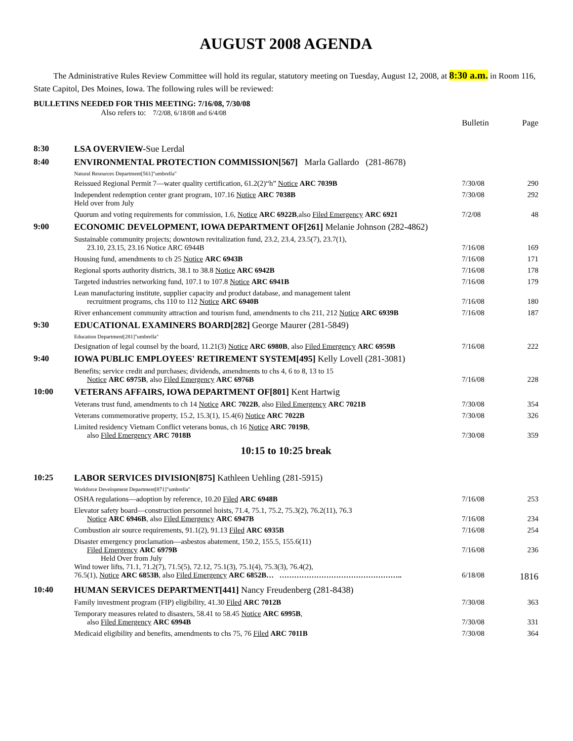AUGUST 2008 AGENDA
The Administrative Rules Review Committee will hold its regular, statutory meeting on Tuesday, August 12, 2008, at 8:30 a.m. in Room 116, State Capitol, Des Moines, Iowa. The following rules will be reviewed:
BULLETINS NEEDED FOR THIS MEETING: 7/16/08, 7/30/08
Also refers to: 7/2/08, 6/18/08 and 6/4/08
| | | Bulletin | Page |
| 8:30 | LSA OVERVIEW- Sue Lerdal | | |
| 8:40 | ENVIRONMENTAL PROTECTION COMMISSION[567] Marla Gallardo (281-8678) | | |
| | Natural Resources Department[561]"umbrella" | | |
| | Reissued Regional Permit 7—water quality certification, 61.2(2)“h” Notice ARC 7039B | 7/30/08 | 290 |
| | Independent redemption center grant program, 107.16 Notice ARC 7038B Held over from July | 7/30/08 | 292 |
| | Quorum and voting requirements for commission, 1.6, Notice ARC 6922B ,also Filed Emergency ARC 6921 | 7/2/08 | 48 |
| 9:00 | ECONOMIC DEVELOPMENT, IOWA DEPARTMENT OF[261] Melanie Johnson (282-4862) | | |
| | Sustainable community projects; downtown revitalization fund, 23.2, 23.4, 23.5(7), 23.7(1), 23.10, 23.15, 23.16 Notice ARC 6944B | 7/16/08 | 169 |
| | Housing fund, amendments to ch 25 Notice ARC 6943B | 7/16/08 | 171 |
| | Regional sports authority districts, 38.1 to 38.8 Notice ARC 6942B | 7/16/08 | 178 |
| | Targeted industries networking fund, 107.1 to 107.8 Notice ARC 6941B | 7/16/08 | 179 |
| | Lean manufacturing institute, supplier capacity and product database, and management talent recruitment programs, chs 110 to 112 Notice ARC 6940B | 7/16/08 | 180 |
| | River enhancement community attraction and tourism fund, amendments to chs 211, 212 Notice ARC 6939B | 7/16/08 | 187 |
| 9:30 | EDUCATIONAL EXAMINERS BOARD[282] George Maurer (281-5849) | | |
| | Education Department[281]"umbrella" | | |
| | Designation of legal counsel by the board, 11.21(3) Notice ARC 6980B , also Filed Emergency ARC 6959B | 7/16/08 | 222 |
| 9:40 | IOWA PUBLIC EMPLOYEES' RETIREMENT SYSTEM[495] Kelly Lovell (281-3081) | | |
| | Benefits; service credit and purchases; dividends, amendments to chs 4, 6 to 8, 13 to 15 Notice ARC 6975B , also Filed Emergency ARC 6976B | 7/16/08 | 228 |
| 10:00 | VETERANS AFFAIRS, IOWA DEPARTMENT OF[801] Kent Hartwig | | |
| | Veterans trust fund, amendments to ch 14 Notice ARC 7022B , also Filed Emergency ARC 7021B | 7/30/08 | 354 |
| | Veterans commemorative property, 15.2, 15.3(1), 15.4(6) Notice ARC 7022B | 7/30/08 | 326 |
| | Limited residency Vietnam Conflict veterans bonus, ch 16 Notice ARC 7019B , also Filed Emergency ARC 7018B | 7/30/08 | 359 |
| 10:15 to 10:25 break | | | |
| 10:25 | LABOR SERVICES DIVISION[875] Kathleen Uehling (281-5915) | | |
| | Workforce Development Department[871]"umbrella" | | |
| | OSHA regulations—adoption by reference, 10.20 Filed ARC 6948B | 7/16/08 | 253 |
| | Elevator safety board—construction personnel hoists, 71.4, 75.1, 75.2, 75.3(2), 76.2(11), 76.3 Notice ARC 6946B , also Filed Emergency ARC 6947B | 7/16/08 | 234 |
| | Combustion air source requirements, 91.1(2), 91.13 Filed ARC 6935B | 7/16/08 | 254 |
| | Disaster emergency proclamation—asbestos abatement, 150.2, 155.5, 155.6(11) Filed Emergency ARC 6979B Held Over from July Wind tower lifts, 71.1, 71.2(7), 71.5(5), 72.12, 75.1(3), 75.1(4), 75.3(3), 76.4(2), 76.5(1), Notice ARC 6853B , also Filed Emergency ARC 6852B… ………………………………………….. | 7/16/08 6/18/08 | 236 1816 |
| 10:40 | HUMAN SERVICES DEPARTMENT[441] Nancy Freudenberg (281-8438) | | |
| | Family investment program (FIP) eligibility, 41.30 Filed ARC 7012B | 7/30/08 | 363 |
| | Temporary measures related to disasters, 58.41 to 58.45 Notice ARC 6995B , also Filed Emergency ARC 6994B | 7/30/08 | 331 |
| | Medicaid eligibility and benefits, amendments to chs 75, 76 Filed ARC 7011B | 7/30/08 | 364 |